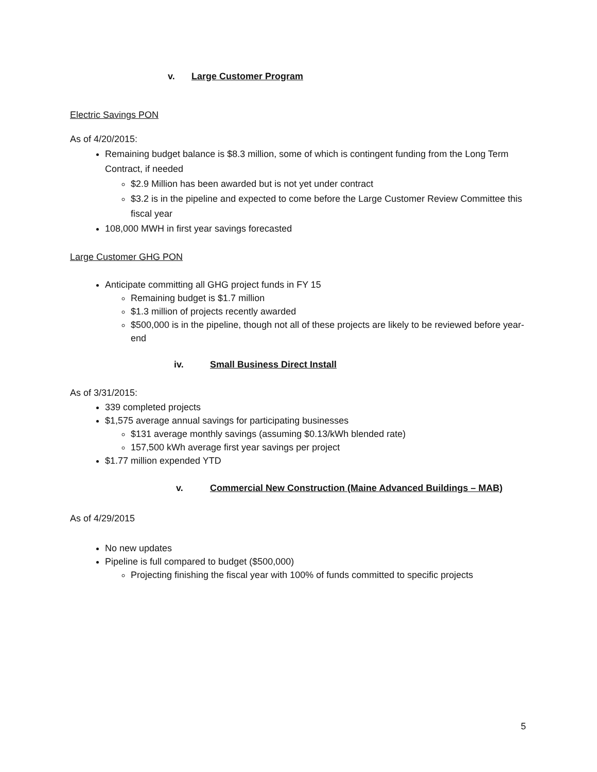v. Large Customer Program
Electric Savings PON
As of 4/20/2015:
Remaining budget balance is $8.3 million, some of which is contingent funding from the Long Term Contract, if needed
$2.9 Million has been awarded but is not yet under contract
$3.2 is in the pipeline and expected to come before the Large Customer Review Committee this fiscal year
108,000 MWH in first year savings forecasted
Large Customer GHG PON
Anticipate committing all GHG project funds in FY 15
Remaining budget is $1.7 million
$1.3 million of projects recently awarded
$500,000 is in the pipeline, though not all of these projects are likely to be reviewed before year-end
iv. Small Business Direct Install
As of 3/31/2015:
339 completed projects
$1,575 average annual savings for participating businesses
$131 average monthly savings (assuming $0.13/kWh blended rate)
157,500 kWh average first year savings per project
$1.77 million expended YTD
v. Commercial New Construction (Maine Advanced Buildings – MAB)
As of 4/29/2015
No new updates
Pipeline is full compared to budget ($500,000)
Projecting finishing the fiscal year with 100% of funds committed to specific projects
5